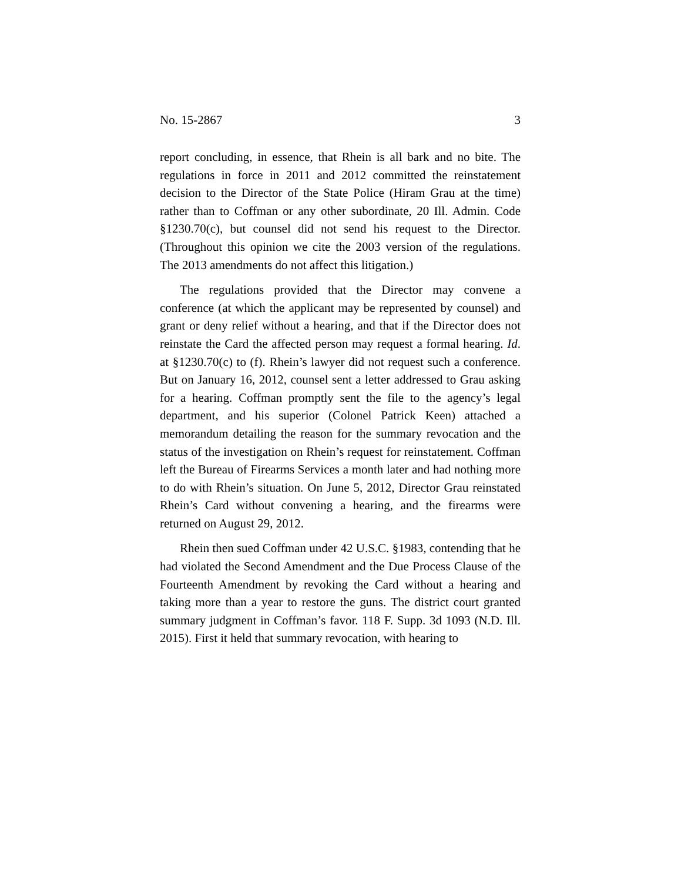No. 15-2867 3
report concluding, in essence, that Rhein is all bark and no bite. The regulations in force in 2011 and 2012 committed the reinstatement decision to the Director of the State Police (Hiram Grau at the time) rather than to Coffman or any other subordinate, 20 Ill. Admin. Code §1230.70(c), but counsel did not send his request to the Director. (Throughout this opinion we cite the 2003 version of the regulations. The 2013 amendments do not affect this litigation.)
The regulations provided that the Director may convene a conference (at which the applicant may be represented by counsel) and grant or deny relief without a hearing, and that if the Director does not reinstate the Card the affected person may request a formal hearing. Id. at §1230.70(c) to (f). Rhein’s lawyer did not request such a conference. But on January 16, 2012, counsel sent a letter addressed to Grau asking for a hearing. Coffman promptly sent the file to the agency’s legal department, and his superior (Colonel Patrick Keen) attached a memorandum detailing the reason for the summary revocation and the status of the investigation on Rhein’s request for reinstatement. Coffman left the Bureau of Firearms Services a month later and had nothing more to do with Rhein’s situation. On June 5, 2012, Director Grau reinstated Rhein’s Card without convening a hearing, and the firearms were returned on August 29, 2012.
Rhein then sued Coffman under 42 U.S.C. §1983, contending that he had violated the Second Amendment and the Due Process Clause of the Fourteenth Amendment by revoking the Card without a hearing and taking more than a year to restore the guns. The district court granted summary judgment in Coffman’s favor. 118 F. Supp. 3d 1093 (N.D. Ill. 2015). First it held that summary revocation, with hearing to